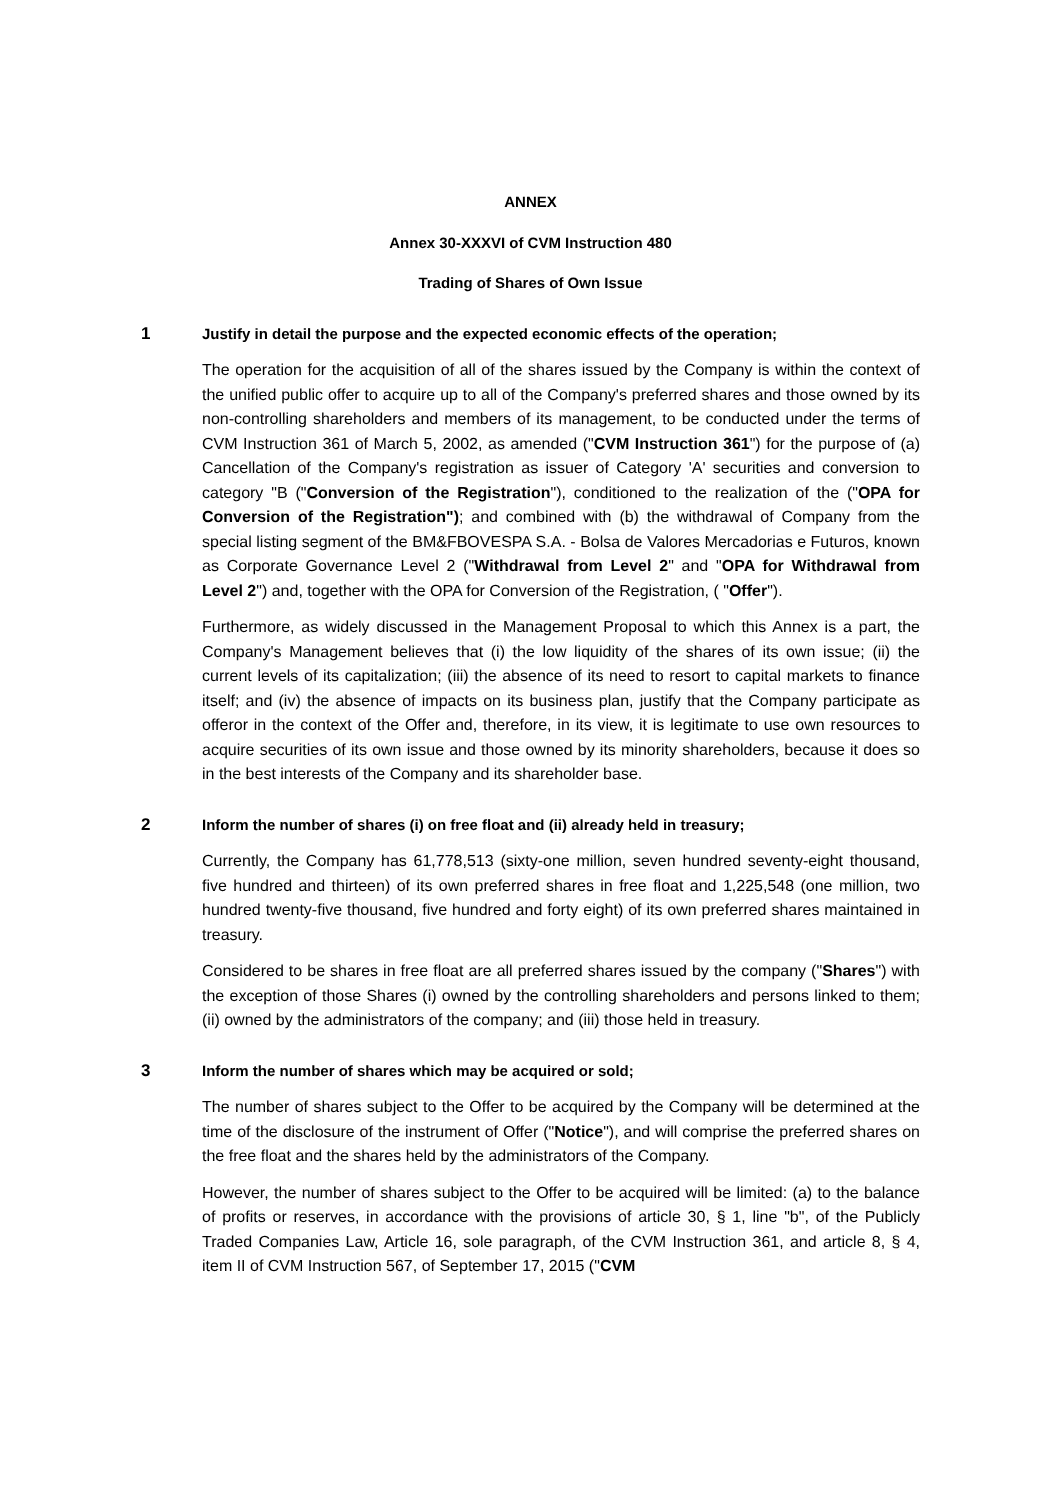ANNEX
Annex 30-XXXVI of CVM Instruction 480
Trading of Shares of Own Issue
1 Justify in detail the purpose and the expected economic effects of the operation;
The operation for the acquisition of all of the shares issued by the Company is within the context of the unified public offer to acquire up to all of the Company's preferred shares and those owned by its non-controlling shareholders and members of its management, to be conducted under the terms of CVM Instruction 361 of March 5, 2002, as amended ("CVM Instruction 361") for the purpose of (a) Cancellation of the Company's registration as issuer of Category 'A' securities and conversion to category "B ("Conversion of the Registration"), conditioned to the realization of the ("OPA for Conversion of the Registration"); and combined with (b) the withdrawal of Company from the special listing segment of the BM&FBOVESPA S.A. - Bolsa de Valores Mercadorias e Futuros, known as Corporate Governance Level 2 ("Withdrawal from Level 2" and "OPA for Withdrawal from Level 2") and, together with the OPA for Conversion of the Registration, ( "Offer").
Furthermore, as widely discussed in the Management Proposal to which this Annex is a part, the Company's Management believes that (i) the low liquidity of the shares of its own issue; (ii) the current levels of its capitalization; (iii) the absence of its need to resort to capital markets to finance itself; and (iv) the absence of impacts on its business plan, justify that the Company participate as offeror in the context of the Offer and, therefore, in its view, it is legitimate to use own resources to acquire securities of its own issue and those owned by its minority shareholders, because it does so in the best interests of the Company and its shareholder base.
2 Inform the number of shares (i) on free float and (ii) already held in treasury;
Currently, the Company has 61,778,513 (sixty-one million, seven hundred seventy-eight thousand, five hundred and thirteen) of its own preferred shares in free float and 1,225,548 (one million, two hundred twenty-five thousand, five hundred and forty eight) of its own preferred shares maintained in treasury.
Considered to be shares in free float are all preferred shares issued by the company ("Shares") with the exception of those Shares (i) owned by the controlling shareholders and persons linked to them; (ii) owned by the administrators of the company; and (iii) those held in treasury.
3 Inform the number of shares which may be acquired or sold;
The number of shares subject to the Offer to be acquired by the Company will be determined at the time of the disclosure of the instrument of Offer ("Notice"), and will comprise the preferred shares on the free float and the shares held by the administrators of the Company.
However, the number of shares subject to the Offer to be acquired will be limited: (a) to the balance of profits or reserves, in accordance with the provisions of article 30, § 1, line "b", of the Publicly Traded Companies Law, Article 16, sole paragraph, of the CVM Instruction 361, and article 8, § 4, item II of CVM Instruction 567, of September 17, 2015 ("CVM